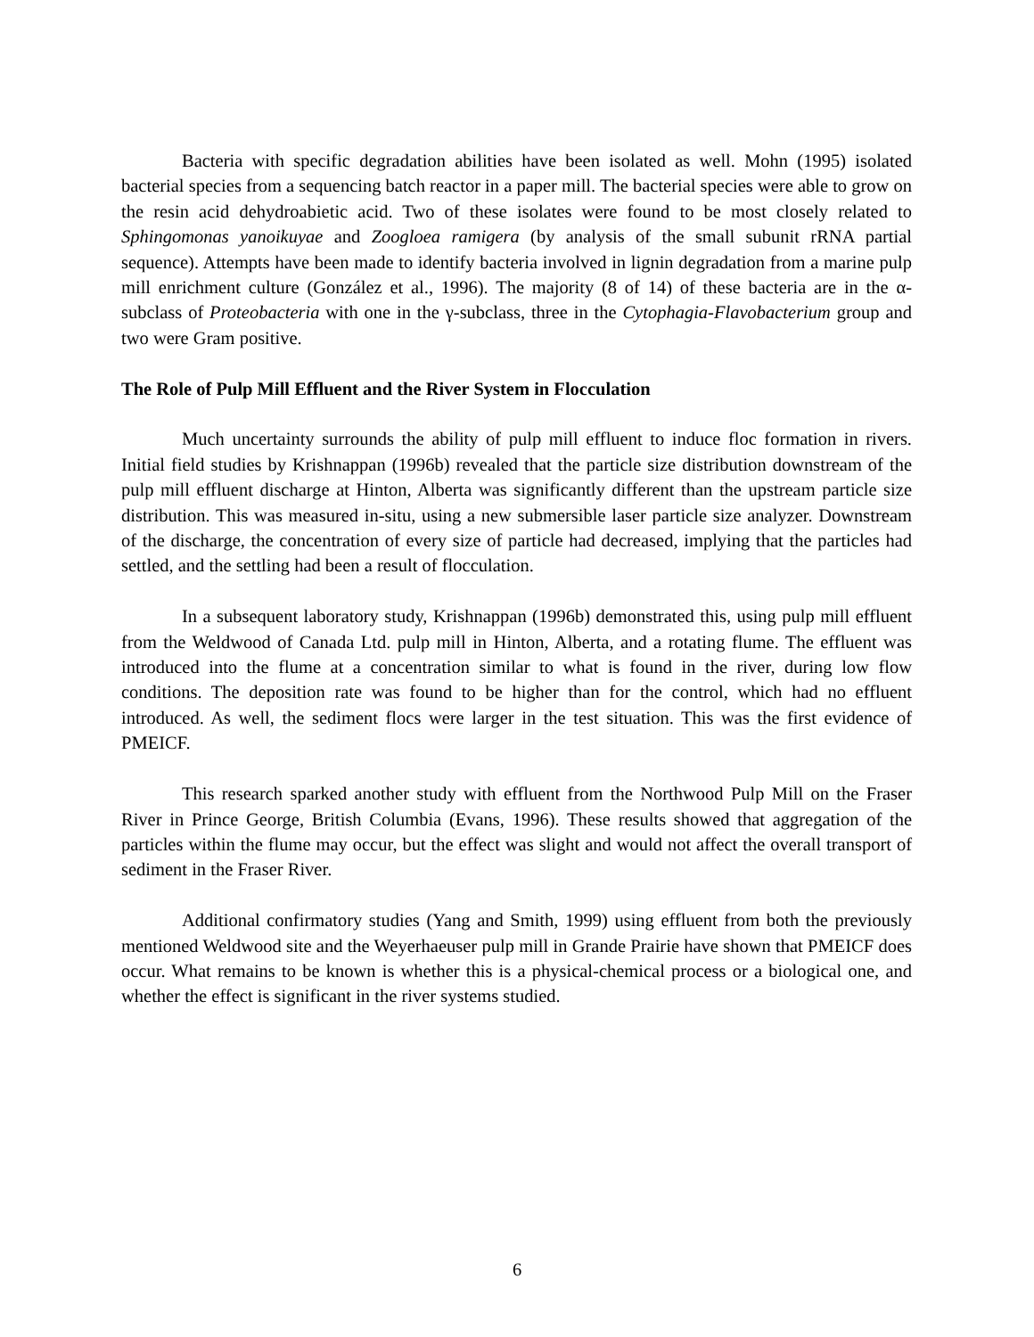Bacteria with specific degradation abilities have been isolated as well. Mohn (1995) isolated bacterial species from a sequencing batch reactor in a paper mill. The bacterial species were able to grow on the resin acid dehydroabietic acid. Two of these isolates were found to be most closely related to Sphingomonas yanoikuyae and Zoogloea ramigera (by analysis of the small subunit rRNA partial sequence). Attempts have been made to identify bacteria involved in lignin degradation from a marine pulp mill enrichment culture (González et al., 1996). The majority (8 of 14) of these bacteria are in the α-subclass of Proteobacteria with one in the γ-subclass, three in the Cytophagia-Flavobacterium group and two were Gram positive.
The Role of Pulp Mill Effluent and the River System in Flocculation
Much uncertainty surrounds the ability of pulp mill effluent to induce floc formation in rivers. Initial field studies by Krishnappan (1996b) revealed that the particle size distribution downstream of the pulp mill effluent discharge at Hinton, Alberta was significantly different than the upstream particle size distribution. This was measured in-situ, using a new submersible laser particle size analyzer. Downstream of the discharge, the concentration of every size of particle had decreased, implying that the particles had settled, and the settling had been a result of flocculation.
In a subsequent laboratory study, Krishnappan (1996b) demonstrated this, using pulp mill effluent from the Weldwood of Canada Ltd. pulp mill in Hinton, Alberta, and a rotating flume. The effluent was introduced into the flume at a concentration similar to what is found in the river, during low flow conditions. The deposition rate was found to be higher than for the control, which had no effluent introduced. As well, the sediment flocs were larger in the test situation. This was the first evidence of PMEICF.
This research sparked another study with effluent from the Northwood Pulp Mill on the Fraser River in Prince George, British Columbia (Evans, 1996). These results showed that aggregation of the particles within the flume may occur, but the effect was slight and would not affect the overall transport of sediment in the Fraser River.
Additional confirmatory studies (Yang and Smith, 1999) using effluent from both the previously mentioned Weldwood site and the Weyerhaeuser pulp mill in Grande Prairie have shown that PMEICF does occur. What remains to be known is whether this is a physical-chemical process or a biological one, and whether the effect is significant in the river systems studied.
6